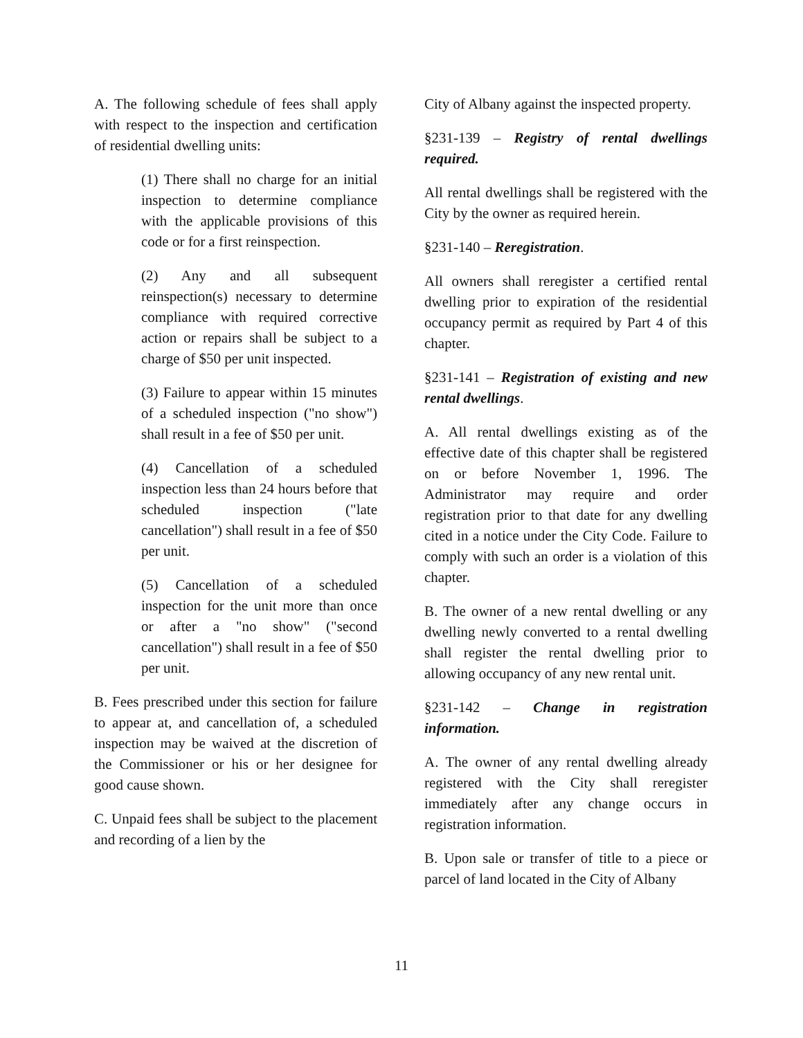A. The following schedule of fees shall apply with respect to the inspection and certification of residential dwelling units:
(1) There shall no charge for an initial inspection to determine compliance with the applicable provisions of this code or for a first reinspection.
(2) Any and all subsequent reinspection(s) necessary to determine compliance with required corrective action or repairs shall be subject to a charge of $50 per unit inspected.
(3) Failure to appear within 15 minutes of a scheduled inspection ("no show") shall result in a fee of $50 per unit.
(4) Cancellation of a scheduled inspection less than 24 hours before that scheduled inspection ("late cancellation") shall result in a fee of $50 per unit.
(5) Cancellation of a scheduled inspection for the unit more than once or after a "no show" ("second cancellation") shall result in a fee of $50 per unit.
B. Fees prescribed under this section for failure to appear at, and cancellation of, a scheduled inspection may be waived at the discretion of the Commissioner or his or her designee for good cause shown.
C. Unpaid fees shall be subject to the placement and recording of a lien by the
City of Albany against the inspected property.
§231-139 – Registry of rental dwellings required.
All rental dwellings shall be registered with the City by the owner as required herein.
§231-140 – Reregistration.
All owners shall reregister a certified rental dwelling prior to expiration of the residential occupancy permit as required by Part 4 of this chapter.
§231-141 – Registration of existing and new rental dwellings.
A. All rental dwellings existing as of the effective date of this chapter shall be registered on or before November 1, 1996. The Administrator may require and order registration prior to that date for any dwelling cited in a notice under the City Code. Failure to comply with such an order is a violation of this chapter.
B. The owner of a new rental dwelling or any dwelling newly converted to a rental dwelling shall register the rental dwelling prior to allowing occupancy of any new rental unit.
§231-142 – Change in registration information.
A. The owner of any rental dwelling already registered with the City shall reregister immediately after any change occurs in registration information.
B. Upon sale or transfer of title to a piece or parcel of land located in the City of Albany
11